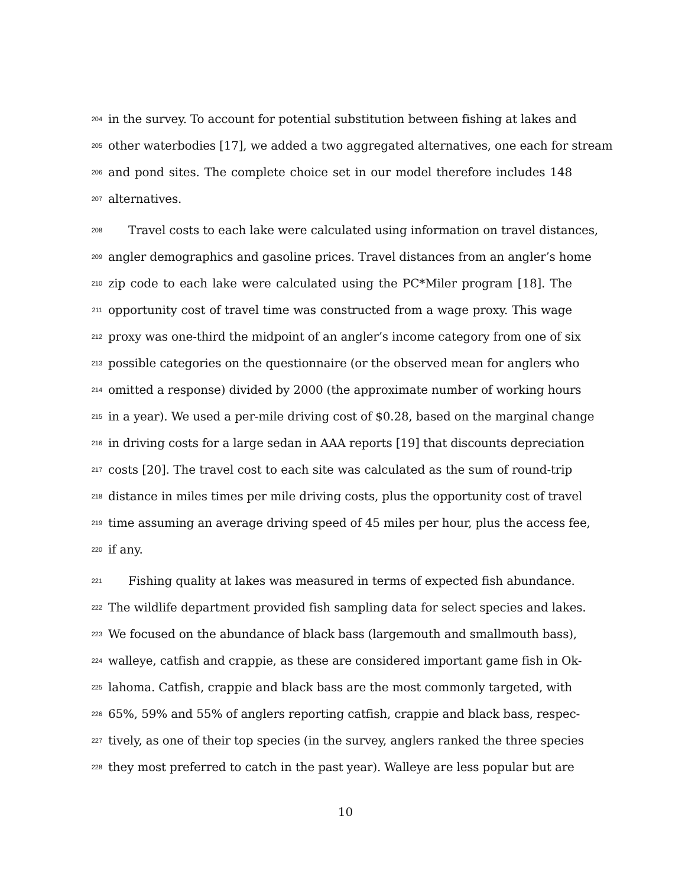204 in the survey. To account for potential substitution between fishing at lakes and
205 other waterbodies [17], we added a two aggregated alternatives, one each for stream
206 and pond sites. The complete choice set in our model therefore includes 148
207 alternatives.
208 Travel costs to each lake were calculated using information on travel distances,
209 angler demographics and gasoline prices. Travel distances from an angler’s home
210 zip code to each lake were calculated using the PC*Miler program [18]. The
211 opportunity cost of travel time was constructed from a wage proxy. This wage
212 proxy was one-third the midpoint of an angler’s income category from one of six
213 possible categories on the questionnaire (or the observed mean for anglers who
214 omitted a response) divided by 2000 (the approximate number of working hours
215 in a year). We used a per-mile driving cost of $0.28, based on the marginal change
216 in driving costs for a large sedan in AAA reports [19] that discounts depreciation
217 costs [20]. The travel cost to each site was calculated as the sum of round-trip
218 distance in miles times per mile driving costs, plus the opportunity cost of travel
219 time assuming an average driving speed of 45 miles per hour, plus the access fee,
220 if any.
221 Fishing quality at lakes was measured in terms of expected fish abundance.
222 The wildlife department provided fish sampling data for select species and lakes.
223 We focused on the abundance of black bass (largemouth and smallmouth bass),
224 walleye, catfish and crappie, as these are considered important game fish in Ok-
225 lahoma. Catfish, crappie and black bass are the most commonly targeted, with
226 65%, 59% and 55% of anglers reporting catfish, crappie and black bass, respec-
227 tively, as one of their top species (in the survey, anglers ranked the three species
228 they most preferred to catch in the past year). Walleye are less popular but are
10